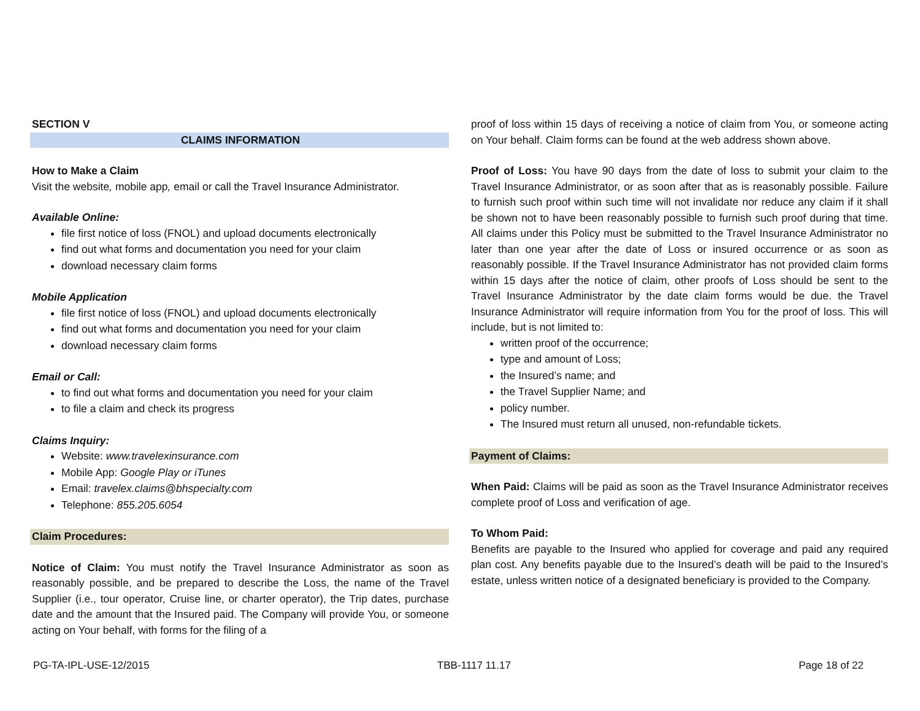SECTION V
CLAIMS INFORMATION
How to Make a Claim
Visit the website, mobile app, email or call the Travel Insurance Administrator.
Available Online:
file first notice of loss (FNOL) and upload documents electronically
find out what forms and documentation you need for your claim
download necessary claim forms
Mobile Application
file first notice of loss (FNOL) and upload documents electronically
find out what forms and documentation you need for your claim
download necessary claim forms
Email or Call:
to find out what forms and documentation you need for your claim
to file a claim and check its progress
Claims Inquiry:
Website: www.travelexinsurance.com
Mobile App: Google Play or iTunes
Email: travelex.claims@bhspecialty.com
Telephone: 855.205.6054
Claim Procedures:
Notice of Claim: You must notify the Travel Insurance Administrator as soon as reasonably possible, and be prepared to describe the Loss, the name of the Travel Supplier (i.e., tour operator, Cruise line, or charter operator), the Trip dates, purchase date and the amount that the Insured paid. The Company will provide You, or someone acting on Your behalf, with forms for the filing of a
proof of loss within 15 days of receiving a notice of claim from You, or someone acting on Your behalf. Claim forms can be found at the web address shown above.
Proof of Loss: You have 90 days from the date of loss to submit your claim to the Travel Insurance Administrator, or as soon after that as is reasonably possible. Failure to furnish such proof within such time will not invalidate nor reduce any claim if it shall be shown not to have been reasonably possible to furnish such proof during that time. All claims under this Policy must be submitted to the Travel Insurance Administrator no later than one year after the date of Loss or insured occurrence or as soon as reasonably possible. If the Travel Insurance Administrator has not provided claim forms within 15 days after the notice of claim, other proofs of Loss should be sent to the Travel Insurance Administrator by the date claim forms would be due. the Travel Insurance Administrator will require information from You for the proof of loss. This will include, but is not limited to:
written proof of the occurrence;
type and amount of Loss;
the Insured’s name; and
the Travel Supplier Name; and
policy number.
The Insured must return all unused, non-refundable tickets.
Payment of Claims:
When Paid: Claims will be paid as soon as the Travel Insurance Administrator receives complete proof of Loss and verification of age.
To Whom Paid:
Benefits are payable to the Insured who applied for coverage and paid any required plan cost. Any benefits payable due to the Insured’s death will be paid to the Insured’s estate, unless written notice of a designated beneficiary is provided to the Company.
PG-TA-IPL-USE-12/2015 TBB-1117 11.17 Page 18 of 22